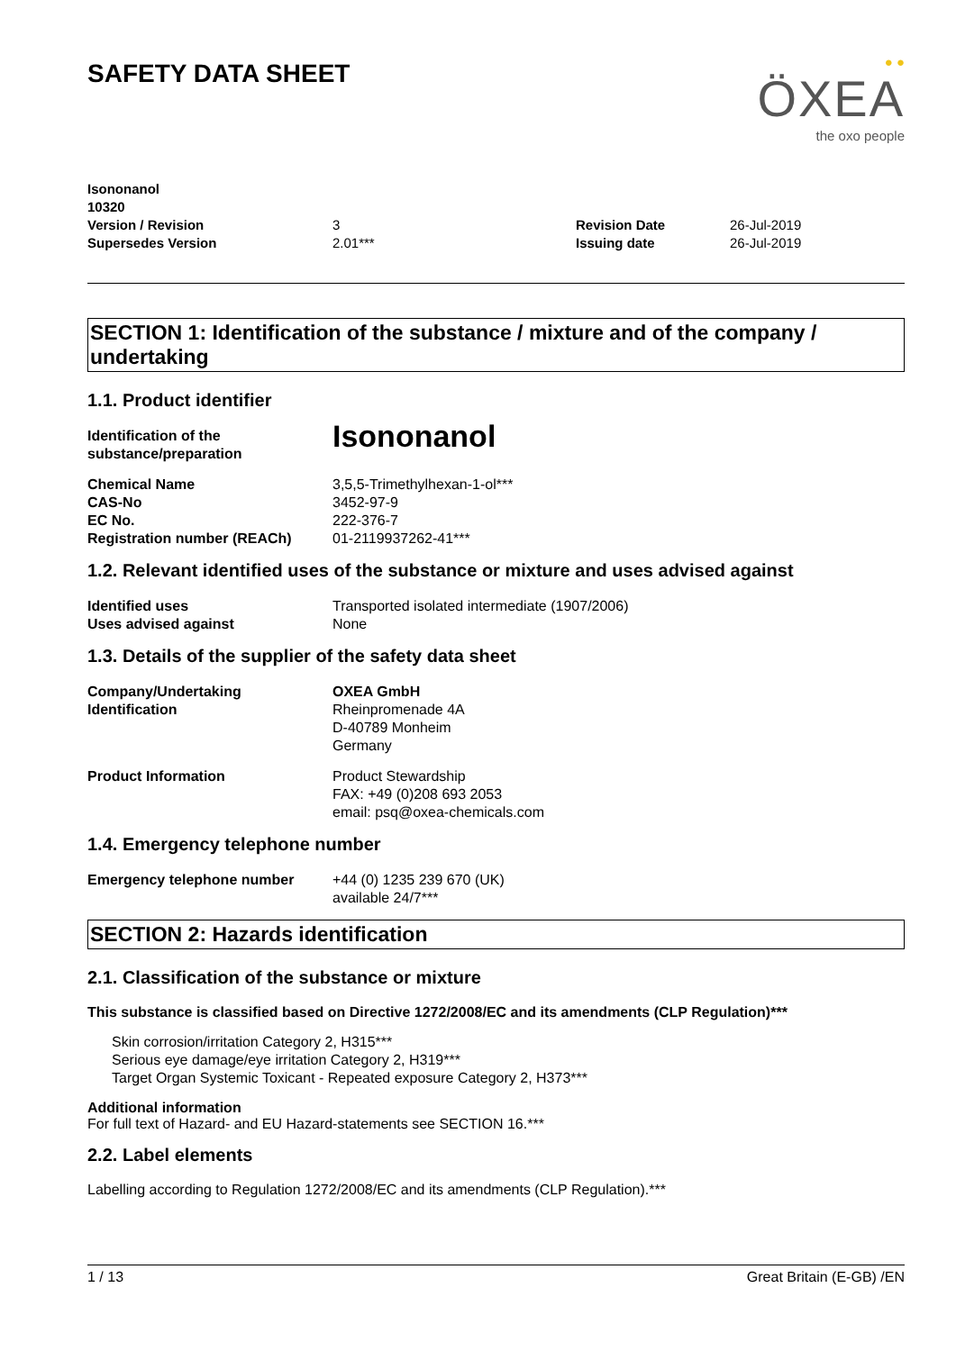SAFETY DATA SHEET
● ●
ÖXEA
the oxo people
Isononanol
10320
Version / Revision 3 Revision Date 26-Jul-2019
Supersedes Version 2.01*** Issuing date 26-Jul-2019
SECTION 1: Identification of the substance / mixture and of the company / undertaking
1.1. Product identifier
Identification of the substance/preparation Isononanol
Chemical Name
CAS-No
EC No.
Registration number (REACh) 3,5,5-Trimethylhexan-1-ol***
3452-97-9
222-376-7
01-2119937262-41***
1.2. Relevant identified uses of the substance or mixture and uses advised against
Identified uses
Uses advised against Transported isolated intermediate (1907/2006)
None
1.3. Details of the supplier of the safety data sheet
Company/Undertaking
Identification OXEA GmbH
Rheinpromenade 4A
D-40789 Monheim
Germany
Product Information Product Stewardship
FAX: +49 (0)208 693 2053
email: psq@oxea-chemicals.com
1.4. Emergency telephone number
Emergency telephone number +44 (0) 1235 239 670 (UK)
available 24/7***
SECTION 2: Hazards identification
2.1. Classification of the substance or mixture
This substance is classified based on Directive 1272/2008/EC and its amendments (CLP Regulation)***
Skin corrosion/irritation Category 2, H315***
Serious eye damage/eye irritation Category 2, H319***
Target Organ Systemic Toxicant - Repeated exposure Category 2, H373***
Additional information
For full text of Hazard- and EU Hazard-statements see SECTION 16.***
2.2. Label elements
Labelling according to Regulation 1272/2008/EC and its amendments (CLP Regulation).***
1 / 13 Great Britain (E-GB) /EN